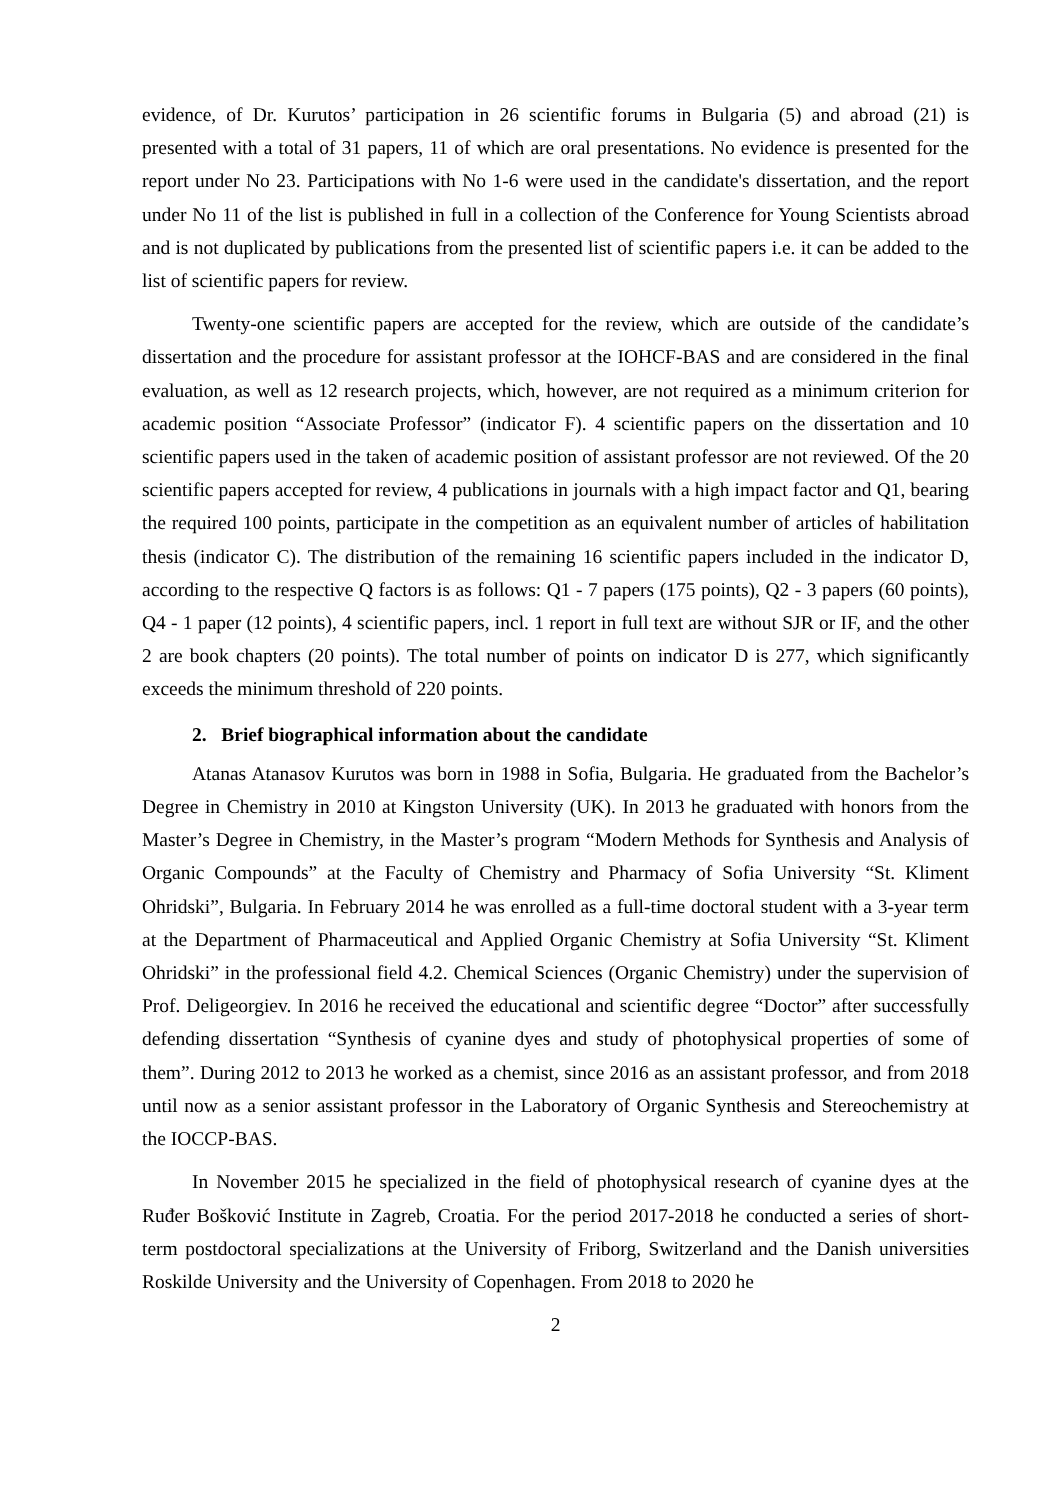evidence, of Dr. Kurutos’ participation in 26 scientific forums in Bulgaria (5) and abroad (21) is presented with a total of 31 papers, 11 of which are oral presentations. No evidence is presented for the report under No 23. Participations with No 1-6 were used in the candidate's dissertation, and the report under No 11 of the list is published in full in a collection of the Conference for Young Scientists abroad and is not duplicated by publications from the presented list of scientific papers i.e. it can be added to the list of scientific papers for review.
Twenty-one scientific papers are accepted for the review, which are outside of the candidate’s dissertation and the procedure for assistant professor at the IOHCF-BAS and are considered in the final evaluation, as well as 12 research projects, which, however, are not required as a minimum criterion for academic position “Associate Professor” (indicator F). 4 scientific papers on the dissertation and 10 scientific papers used in the taken of academic position of assistant professor are not reviewed. Of the 20 scientific papers accepted for review, 4 publications in journals with a high impact factor and Q1, bearing the required 100 points, participate in the competition as an equivalent number of articles of habilitation thesis (indicator C). The distribution of the remaining 16 scientific papers included in the indicator D, according to the respective Q factors is as follows: Q1 - 7 papers (175 points), Q2 - 3 papers (60 points), Q4 - 1 paper (12 points), 4 scientific papers, incl. 1 report in full text are without SJR or IF, and the other 2 are book chapters (20 points). The total number of points on indicator D is 277, which significantly exceeds the minimum threshold of 220 points.
2. Brief biographical information about the candidate
Atanas Atanasov Kurutos was born in 1988 in Sofia, Bulgaria. He graduated from the Bachelor’s Degree in Chemistry in 2010 at Kingston University (UK). In 2013 he graduated with honors from the Master’s Degree in Chemistry, in the Master’s program “Modern Methods for Synthesis and Analysis of Organic Compounds” at the Faculty of Chemistry and Pharmacy of Sofia University “St. Kliment Ohridski”, Bulgaria. In February 2014 he was enrolled as a full-time doctoral student with a 3-year term at the Department of Pharmaceutical and Applied Organic Chemistry at Sofia University “St. Kliment Ohridski” in the professional field 4.2. Chemical Sciences (Organic Chemistry) under the supervision of Prof. Deligeorgiev. In 2016 he received the educational and scientific degree “Doctor” after successfully defending dissertation “Synthesis of cyanine dyes and study of photophysical properties of some of them”. During 2012 to 2013 he worked as a chemist, since 2016 as an assistant professor, and from 2018 until now as a senior assistant professor in the Laboratory of Organic Synthesis and Stereochemistry at the IOCCP-BAS.
In November 2015 he specialized in the field of photophysical research of cyanine dyes at the Ruđer Bošković Institute in Zagreb, Croatia. For the period 2017-2018 he conducted a series of short-term postdoctoral specializations at the University of Friborg, Switzerland and the Danish universities Roskilde University and the University of Copenhagen. From 2018 to 2020 he
2